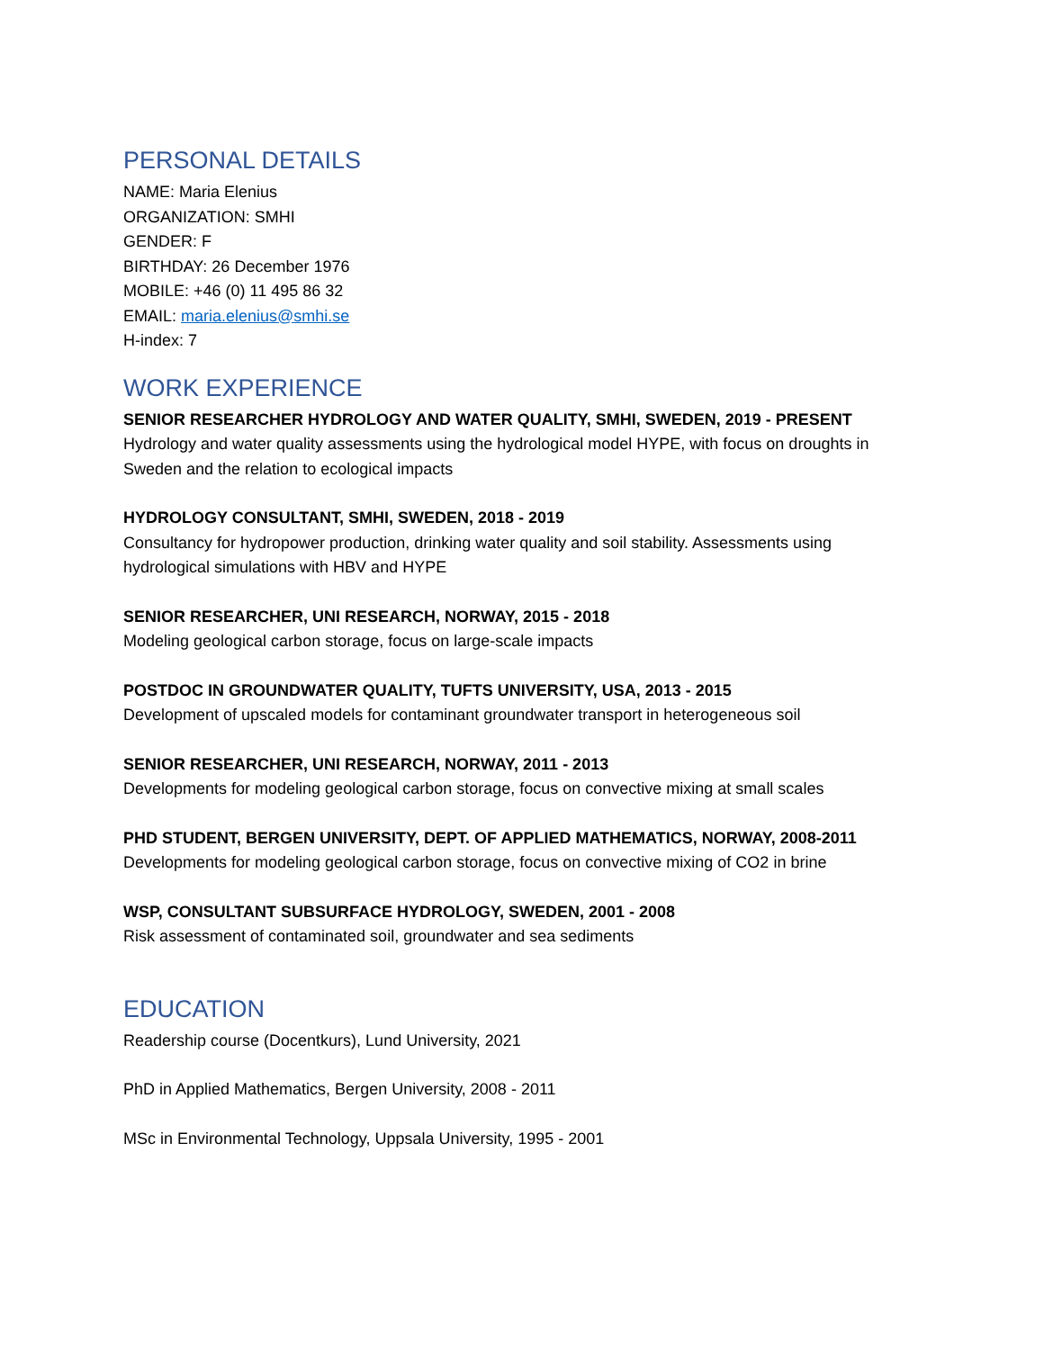PERSONAL DETAILS
NAME: Maria Elenius
ORGANIZATION: SMHI
GENDER: F
BIRTHDAY: 26 December 1976
MOBILE: +46 (0) 11 495 86 32
EMAIL: maria.elenius@smhi.se
H-index: 7
WORK EXPERIENCE
SENIOR RESEARCHER HYDROLOGY AND WATER QUALITY, SMHI, SWEDEN, 2019 - PRESENT
Hydrology and water quality assessments using the hydrological model HYPE, with focus on droughts in Sweden and the relation to ecological impacts
HYDROLOGY CONSULTANT, SMHI, SWEDEN, 2018 - 2019
Consultancy for hydropower production, drinking water quality and soil stability. Assessments using hydrological simulations with HBV and HYPE
SENIOR RESEARCHER, UNI RESEARCH, NORWAY, 2015 - 2018
Modeling geological carbon storage, focus on large-scale impacts
POSTDOC IN GROUNDWATER QUALITY, TUFTS UNIVERSITY, USA, 2013 - 2015
Development of upscaled models for contaminant groundwater transport in heterogeneous soil
SENIOR RESEARCHER, UNI RESEARCH, NORWAY, 2011 - 2013
Developments for modeling geological carbon storage, focus on convective mixing at small scales
PHD STUDENT, BERGEN UNIVERSITY, DEPT. OF APPLIED MATHEMATICS, NORWAY, 2008-2011
Developments for modeling geological carbon storage, focus on convective mixing of CO2 in brine
WSP, CONSULTANT SUBSURFACE HYDROLOGY, SWEDEN, 2001 - 2008
Risk assessment of contaminated soil, groundwater and sea sediments
EDUCATION
Readership course (Docentkurs), Lund University, 2021
PhD in Applied Mathematics, Bergen University, 2008 - 2011
MSc in Environmental Technology, Uppsala University, 1995 - 2001